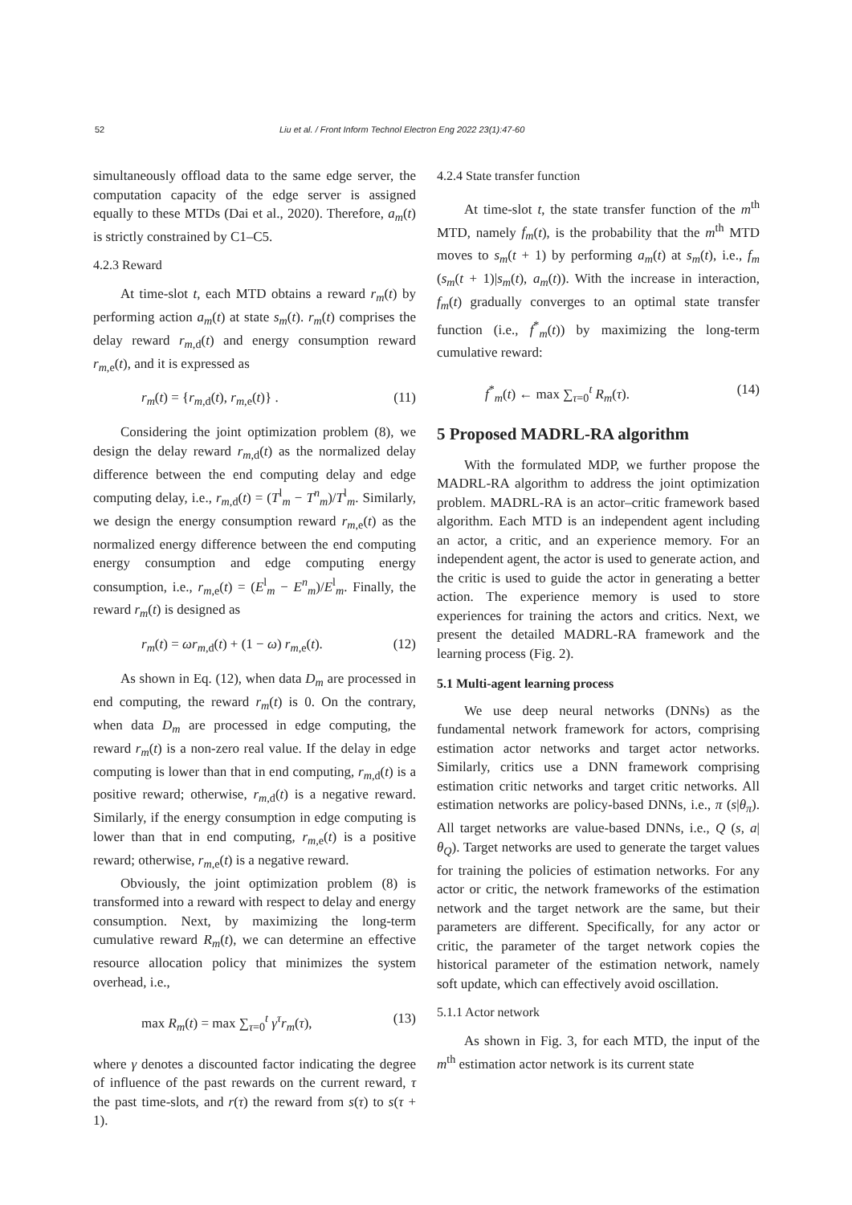52 Liu et al. / Front Inform Technol Electron Eng 2022 23(1):47-60
simultaneously offload data to the same edge server, the computation capacity of the edge server is assigned equally to these MTDs (Dai et al., 2020). Therefore, a<sub>m</sub>(t) is strictly constrained by C1–C5.
4.2.3 Reward
At time-slot t, each MTD obtains a reward r<sub>m</sub>(t) by performing action a<sub>m</sub>(t) at state s<sub>m</sub>(t). r<sub>m</sub>(t) comprises the delay reward r<sub>m,d</sub>(t) and energy consumption reward r<sub>m,e</sub>(t), and it is expressed as
r<sub>m</sub>(t) = {r<sub>m,d</sub>(t), r<sub>m,e</sub>(t)} . (11)
Considering the joint optimization problem (8), we design the delay reward r<sub>m,d</sub>(t) as the normalized delay difference between the end computing delay and edge computing delay, i.e., r<sub>m,d</sub>(t) = (T<sup>l</sup><sub>m</sub> − T<sup>n</sup><sub>m</sub>)/T<sup>l</sup><sub>m</sub>. Similarly, we design the energy consumption reward r<sub>m,e</sub>(t) as the normalized energy difference between the end computing energy consumption and edge computing energy consumption, i.e., r<sub>m,e</sub>(t) = (E<sup>l</sup><sub>m</sub> − E<sup>n</sup><sub>m</sub>)/E<sup>l</sup><sub>m</sub>. Finally, the reward r<sub>m</sub>(t) is designed as
r<sub>m</sub>(t) = ωr<sub>m,d</sub>(t) + (1 − ω) r<sub>m,e</sub>(t). (12)
As shown in Eq. (12), when data D<sub>m</sub> are processed in end computing, the reward r<sub>m</sub>(t) is 0. On the contrary, when data D<sub>m</sub> are processed in edge computing, the reward r<sub>m</sub>(t) is a non-zero real value. If the delay in edge computing is lower than that in end computing, r<sub>m,d</sub>(t) is a positive reward; otherwise, r<sub>m,d</sub>(t) is a negative reward. Similarly, if the energy consumption in edge computing is lower than that in end computing, r<sub>m,e</sub>(t) is a positive reward; otherwise, r<sub>m,e</sub>(t) is a negative reward.
Obviously, the joint optimization problem (8) is transformed into a reward with respect to delay and energy consumption. Next, by maximizing the long-term cumulative reward R<sub>m</sub>(t), we can determine an effective resource allocation policy that minimizes the system overhead, i.e.,
max R<sub>m</sub>(t) = max ∑<sub>τ=0</sub><sup>t</sup> γ<sup>τ</sup>r<sub>m</sub>(τ), (13)
where γ denotes a discounted factor indicating the degree of influence of the past rewards on the current reward, τ the past time-slots, and r(τ) the reward from s(τ) to s(τ + 1).
4.2.4 State transfer function
At time-slot t, the state transfer function of the m<sup>th</sup> MTD, namely f<sub>m</sub>(t), is the probability that the m<sup>th</sup> MTD moves to s<sub>m</sub>(t + 1) by performing a<sub>m</sub>(t) at s<sub>m</sub>(t), i.e., f<sub>m</sub> (s<sub>m</sub>(t + 1)|s<sub>m</sub>(t), a<sub>m</sub>(t)). With the increase in interaction, f<sub>m</sub>(t) gradually converges to an optimal state transfer function (i.e., f<sup>*</sup><sub>m</sub>(t)) by maximizing the long-term cumulative reward:
f<sup>*</sup><sub>m</sub>(t) ← max ∑<sub>τ=0</sub><sup>t</sup> R<sub>m</sub>(τ). (14)
5 Proposed MADRL-RA algorithm
With the formulated MDP, we further propose the MADRL-RA algorithm to address the joint optimization problem. MADRL-RA is an actor–critic framework based algorithm. Each MTD is an independent agent including an actor, a critic, and an experience memory. For an independent agent, the actor is used to generate action, and the critic is used to guide the actor in generating a better action. The experience memory is used to store experiences for training the actors and critics. Next, we present the detailed MADRL-RA framework and the learning process (Fig. 2).
5.1 Multi-agent learning process
We use deep neural networks (DNNs) as the fundamental network framework for actors, comprising estimation actor networks and target actor networks. Similarly, critics use a DNN framework comprising estimation critic networks and target critic networks. All estimation networks are policy-based DNNs, i.e., π (s|θ<sub>π</sub>). All target networks are value-based DNNs, i.e., Q (s, a|θ<sub>Q</sub>). Target networks are used to generate the target values for training the policies of estimation networks. For any actor or critic, the network frameworks of the estimation network and the target network are the same, but their parameters are different. Specifically, for any actor or critic, the parameter of the target network copies the historical parameter of the estimation network, namely soft update, which can effectively avoid oscillation.
5.1.1 Actor network
As shown in Fig. 3, for each MTD, the input of the m<sup>th</sup> estimation actor network is its current state